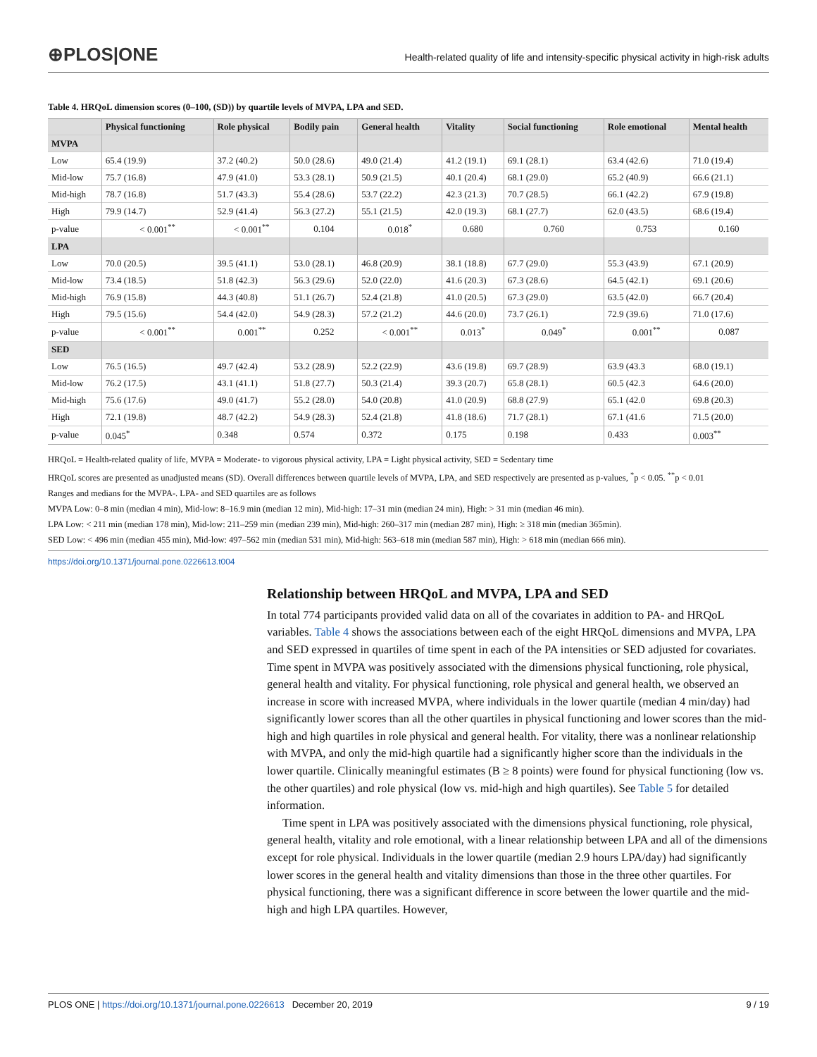⊕PLOS|ONE
Health-related quality of life and intensity-specific physical activity in high-risk adults
Table 4. HRQoL dimension scores (0–100, (SD)) by quartile levels of MVPA, LPA and SED.
| | Physical functioning | Role physical | Bodily pain | General health | Vitality | Social functioning | Role emotional | Mental health |
| --- | --- | --- | --- | --- | --- | --- | --- | --- |
| MVPA | | | | | | | | |
| Low | 65.4 (19.9) | 37.2 (40.2) | 50.0 (28.6) | 49.0 (21.4) | 41.2 (19.1) | 69.1 (28.1) | 63.4 (42.6) | 71.0 (19.4) |
| Mid-low | 75.7 (16.8) | 47.9 (41.0) | 53.3 (28.1) | 50.9 (21.5) | 40.1 (20.4) | 68.1 (29.0) | 65.2 (40.9) | 66.6 (21.1) |
| Mid-high | 78.7 (16.8) | 51.7 (43.3) | 55.4 (28.6) | 53.7 (22.2) | 42.3 (21.3) | 70.7 (28.5) | 66.1 (42.2) | 67.9 (19.8) |
| High | 79.9 (14.7) | 52.9 (41.4) | 56.3 (27.2) | 55.1 (21.5) | 42.0 (19.3) | 68.1 (27.7) | 62.0 (43.5) | 68.6 (19.4) |
| p-value | < 0.001<sup>**</sup> | < 0.001<sup>**</sup> | 0.104 | 0.018<sup>*</sup> | 0.680 | 0.760 | 0.753 | 0.160 |
| LPA | | | | | | | | |
| Low | 70.0 (20.5) | 39.5 (41.1) | 53.0 (28.1) | 46.8 (20.9) | 38.1 (18.8) | 67.7 (29.0) | 55.3 (43.9) | 67.1 (20.9) |
| Mid-low | 73.4 (18.5) | 51.8 (42.3) | 56.3 (29.6) | 52.0 (22.0) | 41.6 (20.3) | 67.3 (28.6) | 64.5 (42.1) | 69.1 (20.6) |
| Mid-high | 76.9 (15.8) | 44.3 (40.8) | 51.1 (26.7) | 52.4 (21.8) | 41.0 (20.5) | 67.3 (29.0) | 63.5 (42.0) | 66.7 (20.4) |
| High | 79.5 (15.6) | 54.4 (42.0) | 54.9 (28.3) | 57.2 (21.2) | 44.6 (20.0) | 73.7 (26.1) | 72.9 (39.6) | 71.0 (17.6) |
| p-value | < 0.001<sup>**</sup> | 0.001<sup>**</sup> | 0.252 | < 0.001<sup>**</sup> | 0.013<sup>*</sup> | 0.049<sup>*</sup> | 0.001<sup>**</sup> | 0.087 |
| SED | | | | | | | | |
| Low | 76.5 (16.5) | 49.7 (42.4) | 53.2 (28.9) | 52.2 (22.9) | 43.6 (19.8) | 69.7 (28.9) | 63.9 (43.3 | 68.0 (19.1) |
| Mid-low | 76.2 (17.5) | 43.1 (41.1) | 51.8 (27.7) | 50.3 (21.4) | 39.3 (20.7) | 65.8 (28.1) | 60.5 (42.3 | 64.6 (20.0) |
| Mid-high | 75.6 (17.6) | 49.0 (41.7) | 55.2 (28.0) | 54.0 (20.8) | 41.0 (20.9) | 68.8 (27.9) | 65.1 (42.0 | 69.8 (20.3) |
| High | 72.1 (19.8) | 48.7 (42.2) | 54.9 (28.3) | 52.4 (21.8) | 41.8 (18.6) | 71.7 (28.1) | 67.1 (41.6 | 71.5 (20.0) |
| p-value | 0.045<sup>*</sup> | 0.348 | 0.574 | 0.372 | 0.175 | 0.198 | 0.433 | 0.003<sup>**</sup> |
HRQoL = Health-related quality of life, MVPA = Moderate- to vigorous physical activity, LPA = Light physical activity, SED = Sedentary time
HRQoL scores are presented as unadjusted means (SD). Overall differences between quartile levels of MVPA, LPA, and SED respectively are presented as p-values, <sup>*</sup>p < 0.05. <sup>**</sup>p < 0.01
Ranges and medians for the MVPA-. LPA- and SED quartiles are as follows
MVPA Low: 0–8 min (median 4 min), Mid-low: 8–16.9 min (median 12 min), Mid-high: 17–31 min (median 24 min), High: > 31 min (median 46 min).
LPA Low: < 211 min (median 178 min), Mid-low: 211–259 min (median 239 min), Mid-high: 260–317 min (median 287 min), High: ≥ 318 min (median 365min).
SED Low: < 496 min (median 455 min), Mid-low: 497–562 min (median 531 min), Mid-high: 563–618 min (median 587 min), High: > 618 min (median 666 min).
https://doi.org/10.1371/journal.pone.0226613.t004
Relationship between HRQoL and MVPA, LPA and SED
In total 774 participants provided valid data on all of the covariates in addition to PA- and HRQoL variables. Table 4 shows the associations between each of the eight HRQoL dimensions and MVPA, LPA and SED expressed in quartiles of time spent in each of the PA intensities or SED adjusted for covariates. Time spent in MVPA was positively associated with the dimensions physical functioning, role physical, general health and vitality. For physical functioning, role physical and general health, we observed an increase in score with increased MVPA, where individuals in the lower quartile (median 4 min/day) had significantly lower scores than all the other quartiles in physical functioning and lower scores than the mid-high and high quartiles in role physical and general health. For vitality, there was a nonlinear relationship with MVPA, and only the mid-high quartile had a significantly higher score than the individuals in the lower quartile. Clinically meaningful estimates (B ≥ 8 points) were found for physical functioning (low vs. the other quartiles) and role physical (low vs. mid-high and high quartiles). See Table 5 for detailed information.
Time spent in LPA was positively associated with the dimensions physical functioning, role physical, general health, vitality and role emotional, with a linear relationship between LPA and all of the dimensions except for role physical. Individuals in the lower quartile (median 2.9 hours LPA/day) had significantly lower scores in the general health and vitality dimensions than those in the three other quartiles. For physical functioning, there was a significant difference in score between the lower quartile and the mid-high and high LPA quartiles. However,
PLOS ONE | https://doi.org/10.1371/journal.pone.0226613 December 20, 2019 9 / 19